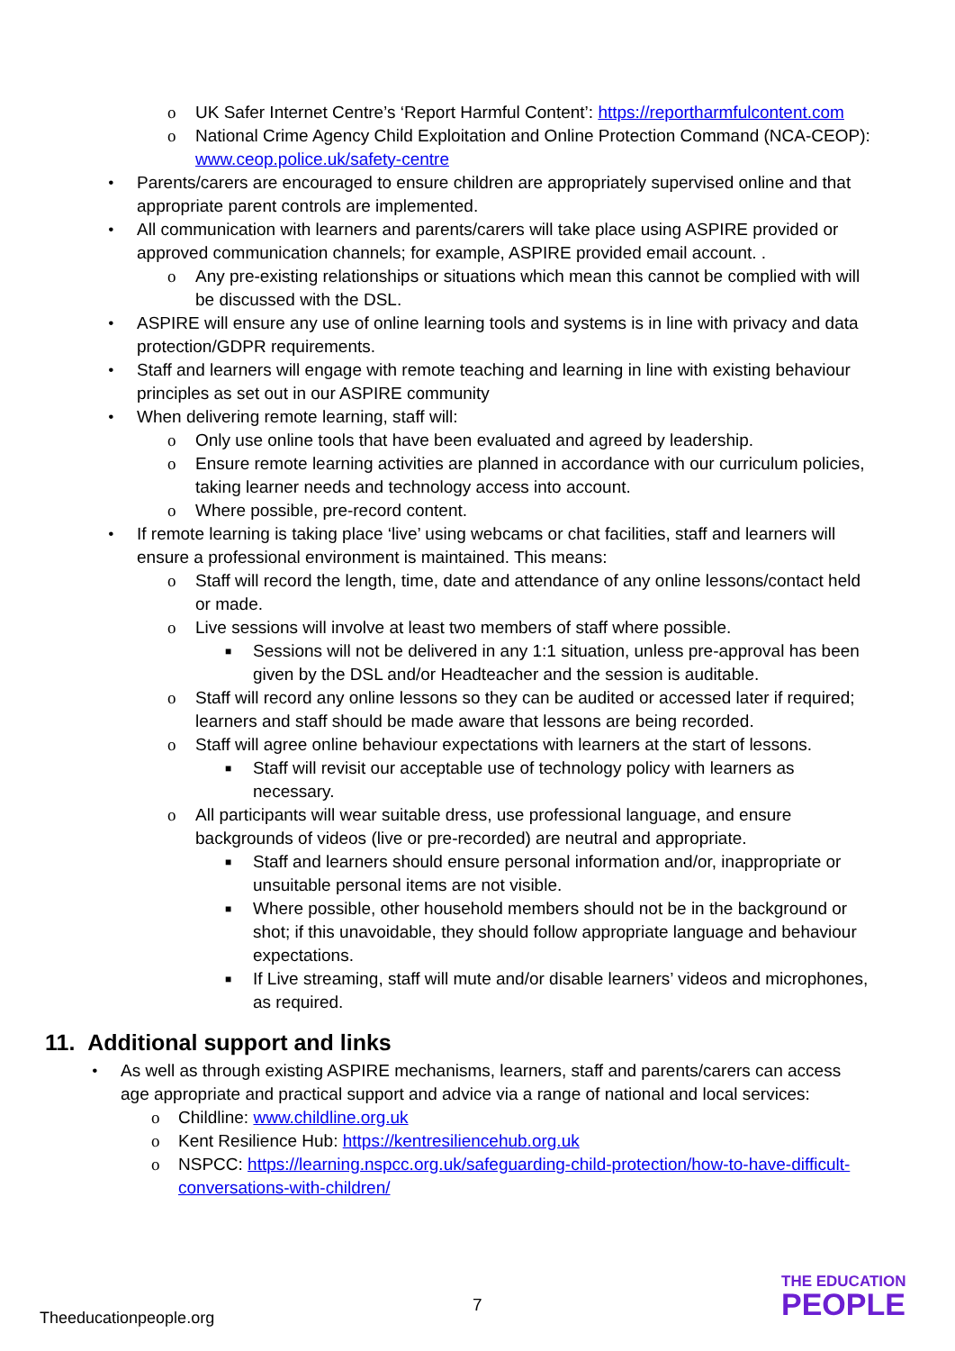o UK Safer Internet Centre’s ‘Report Harmful Content’: https://reportharmfulcontent.com
o National Crime Agency Child Exploitation and Online Protection Command (NCA-CEOP): www.ceop.police.uk/safety-centre
• Parents/carers are encouraged to ensure children are appropriately supervised online and that appropriate parent controls are implemented.
• All communication with learners and parents/carers will take place using ASPIRE provided or approved communication channels; for example, ASPIRE provided email account. .
o Any pre-existing relationships or situations which mean this cannot be complied with will be discussed with the DSL.
• ASPIRE will ensure any use of online learning tools and systems is in line with privacy and data protection/GDPR requirements.
• Staff and learners will engage with remote teaching and learning in line with existing behaviour principles as set out in our ASPIRE community
• When delivering remote learning, staff will:
o Only use online tools that have been evaluated and agreed by leadership.
o Ensure remote learning activities are planned in accordance with our curriculum policies, taking learner needs and technology access into account.
o Where possible, pre-record content.
• If remote learning is taking place ‘live’ using webcams or chat facilities, staff and learners will ensure a professional environment is maintained. This means:
o Staff will record the length, time, date and attendance of any online lessons/contact held or made.
o Live sessions will involve at least two members of staff where possible.
■ Sessions will not be delivered in any 1:1 situation, unless pre-approval has been given by the DSL and/or Headteacher and the session is auditable.
o Staff will record any online lessons so they can be audited or accessed later if required; learners and staff should be made aware that lessons are being recorded.
o Staff will agree online behaviour expectations with learners at the start of lessons.
■ Staff will revisit our acceptable use of technology policy with learners as necessary.
o All participants will wear suitable dress, use professional language, and ensure backgrounds of videos (live or pre-recorded) are neutral and appropriate.
■ Staff and learners should ensure personal information and/or, inappropriate or unsuitable personal items are not visible.
■ Where possible, other household members should not be in the background or shot; if this unavoidable, they should follow appropriate language and behaviour expectations.
■ If Live streaming, staff will mute and/or disable learners’ videos and microphones, as required.
11. Additional support and links
• As well as through existing ASPIRE mechanisms, learners, staff and parents/carers can access age appropriate and practical support and advice via a range of national and local services:
o Childline: www.childline.org.uk
o Kent Resilience Hub: https://kentresiliencehub.org.uk
o NSPCC: https://learning.nspcc.org.uk/safeguarding-child-protection/how-to-have-difficult-conversations-with-children/
Theeducationpeople.org
7
THE EDUCATION
PEOPLE